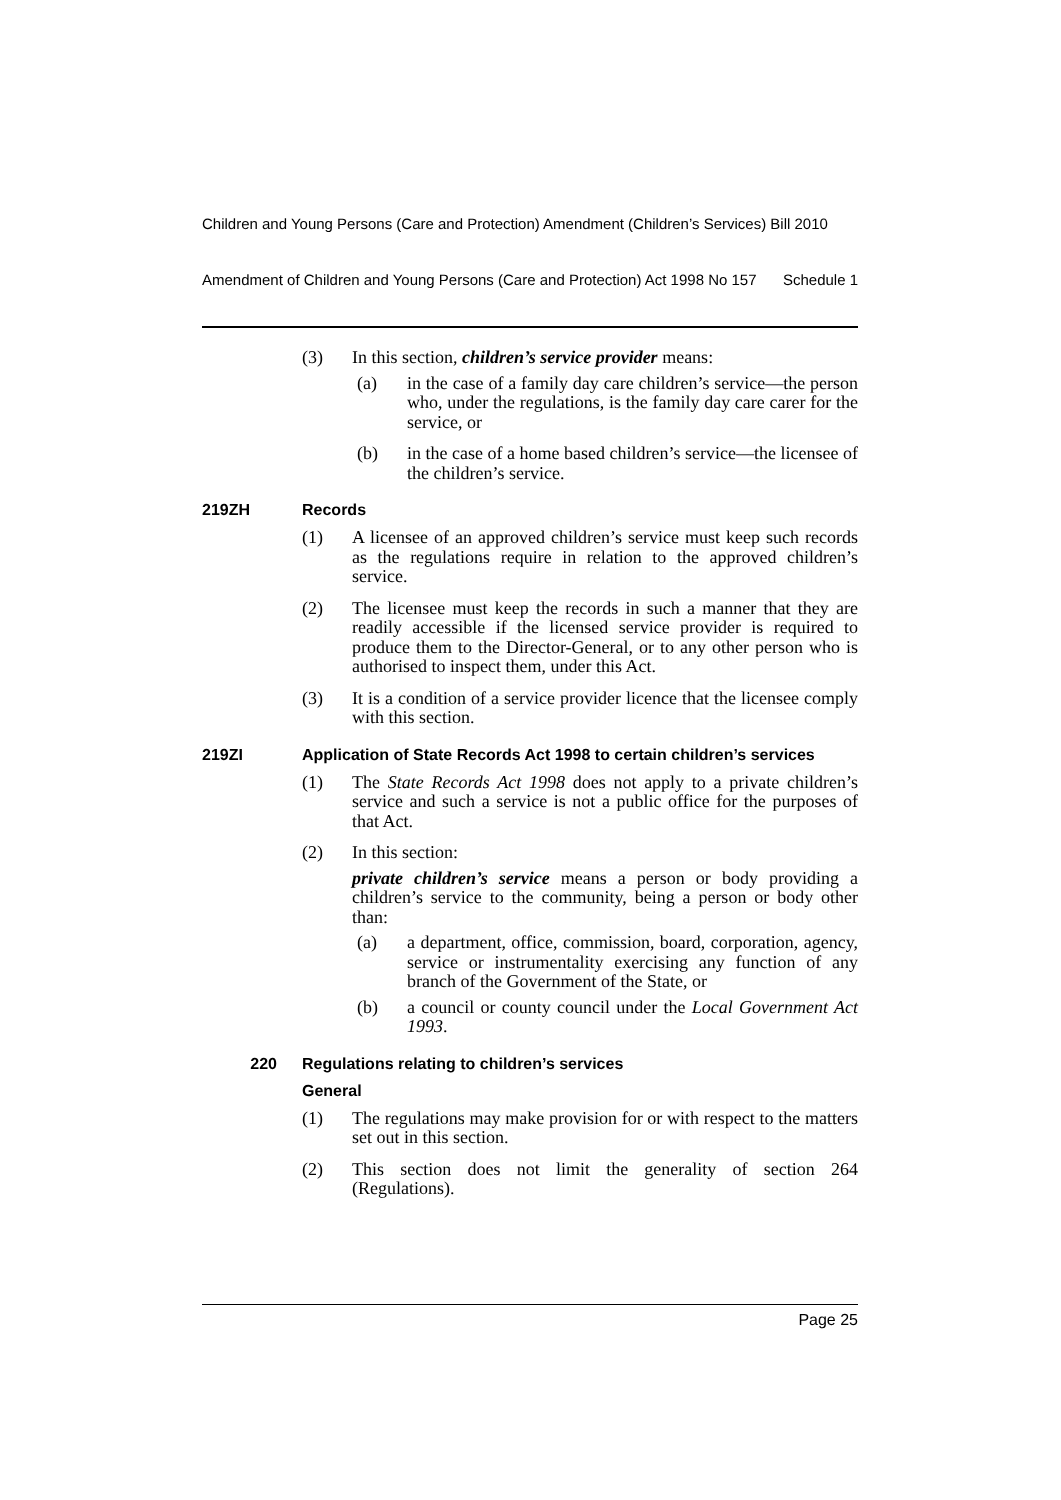Children and Young Persons (Care and Protection) Amendment (Children’s Services) Bill 2010
Amendment of Children and Young Persons (Care and Protection) Act 1998 No 157 Schedule 1
(3) In this section, children’s service provider means:
(a) in the case of a family day care children’s service—the person who, under the regulations, is the family day care carer for the service, or
(b) in the case of a home based children’s service—the licensee of the children’s service.
219ZH Records
(1) A licensee of an approved children’s service must keep such records as the regulations require in relation to the approved children’s service.
(2) The licensee must keep the records in such a manner that they are readily accessible if the licensed service provider is required to produce them to the Director-General, or to any other person who is authorised to inspect them, under this Act.
(3) It is a condition of a service provider licence that the licensee comply with this section.
219ZI Application of State Records Act 1998 to certain children’s services
(1) The State Records Act 1998 does not apply to a private children’s service and such a service is not a public office for the purposes of that Act.
(2) In this section:
private children’s service means a person or body providing a children’s service to the community, being a person or body other than:
(a) a department, office, commission, board, corporation, agency, service or instrumentality exercising any function of any branch of the Government of the State, or
(b) a council or county council under the Local Government Act 1993.
220 Regulations relating to children’s services
General
(1) The regulations may make provision for or with respect to the matters set out in this section.
(2) This section does not limit the generality of section 264 (Regulations).
Page 25